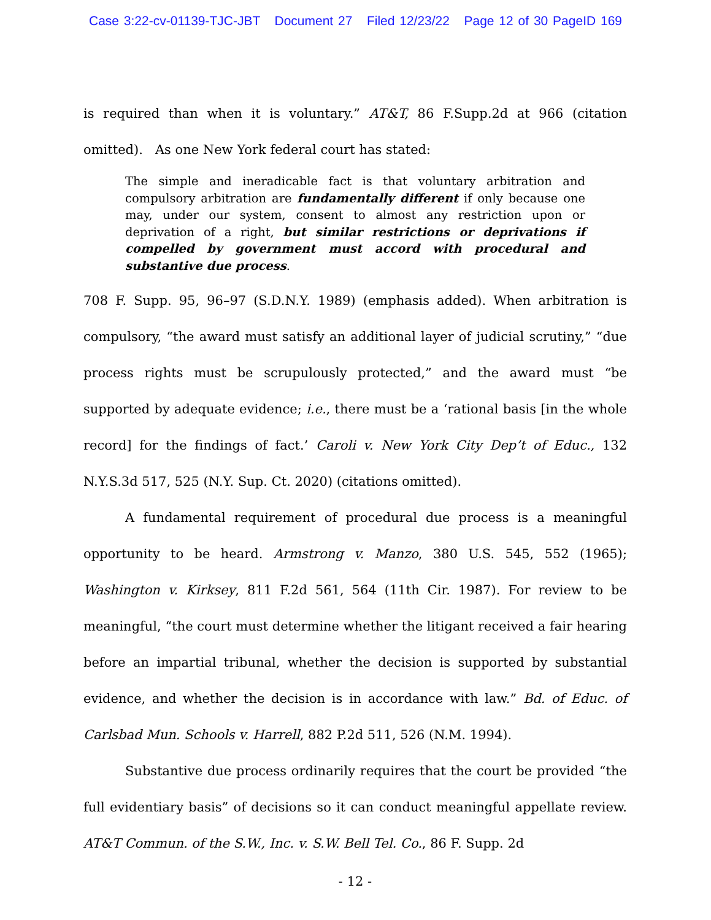Case 3:22-cv-01139-TJC-JBT Document 27 Filed 12/23/22 Page 12 of 30 PageID 169
is required than when it is voluntary.” AT&T, 86 F.Supp.2d at 966 (citation omitted). As one New York federal court has stated:
The simple and ineradicable fact is that voluntary arbitration and compulsory arbitration are fundamentally different if only because one may, under our system, consent to almost any restriction upon or deprivation of a right, but similar restrictions or deprivations if compelled by government must accord with procedural and substantive due process.
708 F. Supp. 95, 96–97 (S.D.N.Y. 1989) (emphasis added). When arbitration is compulsory, “the award must satisfy an additional layer of judicial scrutiny,” “due process rights must be scrupulously protected,” and the award must “be supported by adequate evidence; i.e., there must be a ‘rational basis [in the whole record] for the findings of fact.’ Caroli v. New York City Dep’t of Educ., 132 N.Y.S.3d 517, 525 (N.Y. Sup. Ct. 2020) (citations omitted).
A fundamental requirement of procedural due process is a meaningful opportunity to be heard. Armstrong v. Manzo, 380 U.S. 545, 552 (1965); Washington v. Kirksey, 811 F.2d 561, 564 (11th Cir. 1987). For review to be meaningful, “the court must determine whether the litigant received a fair hearing before an impartial tribunal, whether the decision is supported by substantial evidence, and whether the decision is in accordance with law.” Bd. of Educ. of Carlsbad Mun. Schools v. Harrell, 882 P.2d 511, 526 (N.M. 1994).
Substantive due process ordinarily requires that the court be provided “the full evidentiary basis” of decisions so it can conduct meaningful appellate review. AT&T Commun. of the S.W., Inc. v. S.W. Bell Tel. Co., 86 F. Supp. 2d
- 12 -